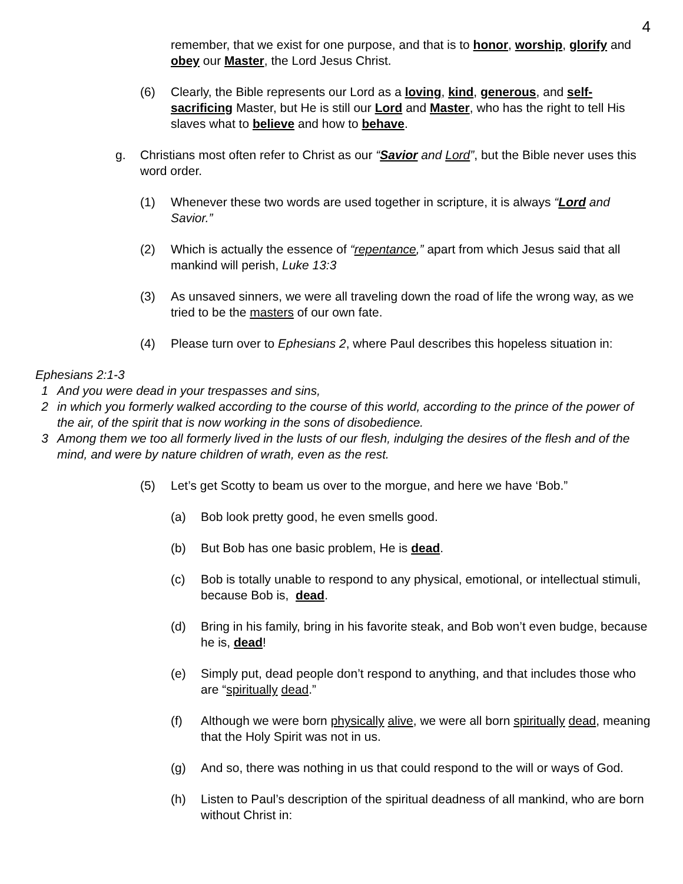4
remember, that we exist for one purpose, and that is to honor, worship, glorify and obey our Master, the Lord Jesus Christ.
(6) Clearly, the Bible represents our Lord as a loving, kind, generous, and self-sacrificing Master, but He is still our Lord and Master, who has the right to tell His slaves what to believe and how to behave.
g. Christians most often refer to Christ as our “Savior and Lord”, but the Bible never uses this word order.
(1) Whenever these two words are used together in scripture, it is always “Lord and Savior.”
(2) Which is actually the essence of “repentance,” apart from which Jesus said that all mankind will perish, Luke 13:3
(3) As unsaved sinners, we were all traveling down the road of life the wrong way, as we tried to be the masters of our own fate.
(4) Please turn over to Ephesians 2, where Paul describes this hopeless situation in:
Ephesians 2:1-3
1 And you were dead in your trespasses and sins,
2 in which you formerly walked according to the course of this world, according to the prince of the power of the air, of the spirit that is now working in the sons of disobedience.
3 Among them we too all formerly lived in the lusts of our flesh, indulging the desires of the flesh and of the mind, and were by nature children of wrath, even as the rest.
(5) Let’s get Scotty to beam us over to the morgue, and here we have ‘Bob.”
(a) Bob look pretty good, he even smells good.
(b) But Bob has one basic problem, He is dead.
(c) Bob is totally unable to respond to any physical, emotional, or intellectual stimuli, because Bob is, dead.
(d) Bring in his family, bring in his favorite steak, and Bob won’t even budge, because he is, dead!
(e) Simply put, dead people don’t respond to anything, and that includes those who are “spiritually dead.”
(f) Although we were born physically alive, we were all born spiritually dead, meaning that the Holy Spirit was not in us.
(g) And so, there was nothing in us that could respond to the will or ways of God.
(h) Listen to Paul’s description of the spiritual deadness of all mankind, who are born without Christ in: